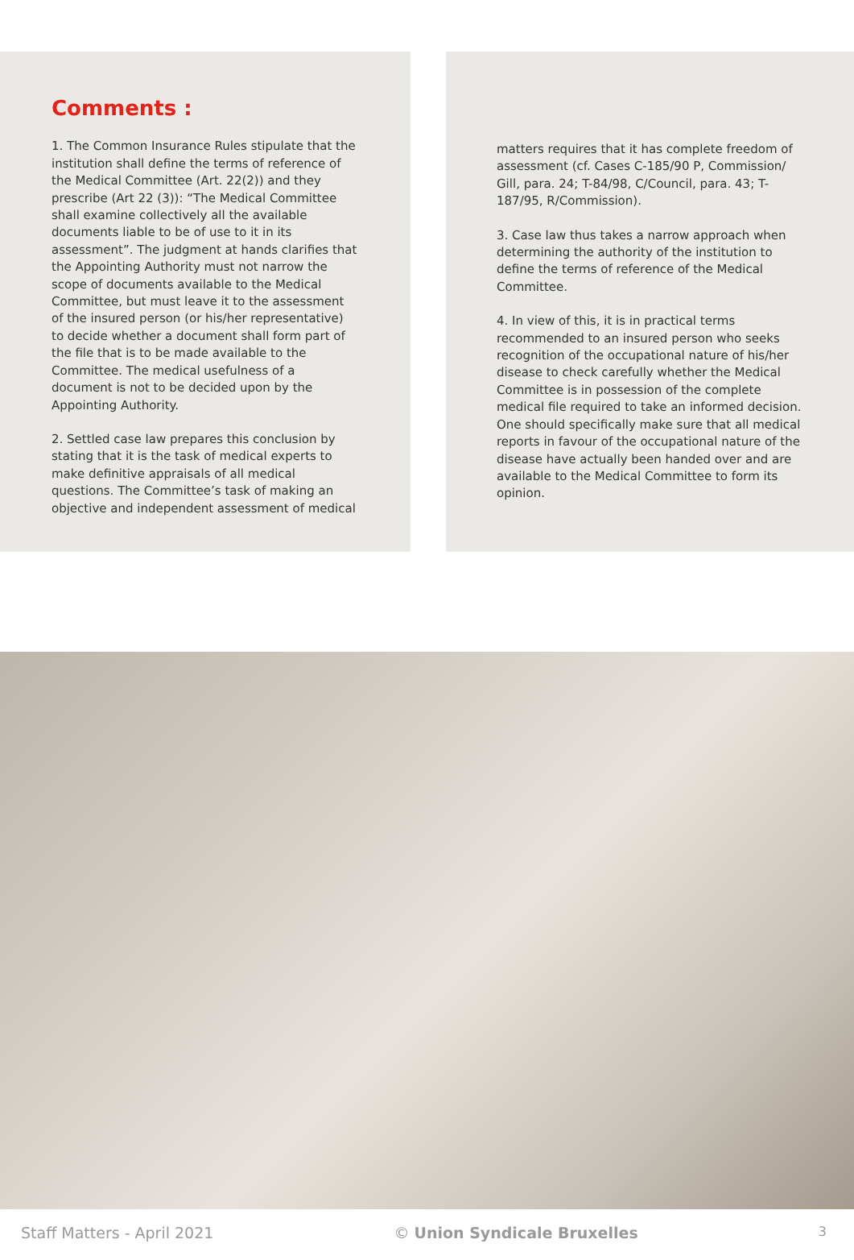Comments :
1. The Common Insurance Rules stipulate that the institution shall define the terms of reference of the Medical Committee (Art. 22(2)) and they prescribe (Art 22 (3)): “The Medical Committee shall examine collectively all the available documents liable to be of use to it in its assessment”. The judgment at hands clarifies that the Appointing Authority must not narrow the scope of documents available to the Medical Committee, but must leave it to the assessment of the insured person (or his/her representative) to decide whether a document shall form part of the file that is to be made available to the Committee. The medical usefulness of a document is not to be decided upon by the Appointing Authority.
2. Settled case law prepares this conclusion by stating that it is the task of medical experts to make definitive appraisals of all medical questions. The Committee’s task of making an objective and independent assessment of medical
matters requires that it has complete freedom of assessment (cf. Cases C-185/90 P, Commission/ Gill, para. 24; T-84/98, C/Council, para. 43; T-187/95, R/Commission).
3. Case law thus takes a narrow approach when determining the authority of the institution to define the terms of reference of the Medical Committee.
4. In view of this, it is in practical terms recommended to an insured person who seeks recognition of the occupational nature of his/her disease to check carefully whether the Medical Committee is in possession of the complete medical file required to take an informed decision. One should specifically make sure that all medical reports in favour of the occupational nature of the disease have actually been handed over and are available to the Medical Committee to form its opinion.
Staff Matters - April 2021 © Union Syndicale Bruxelles 3